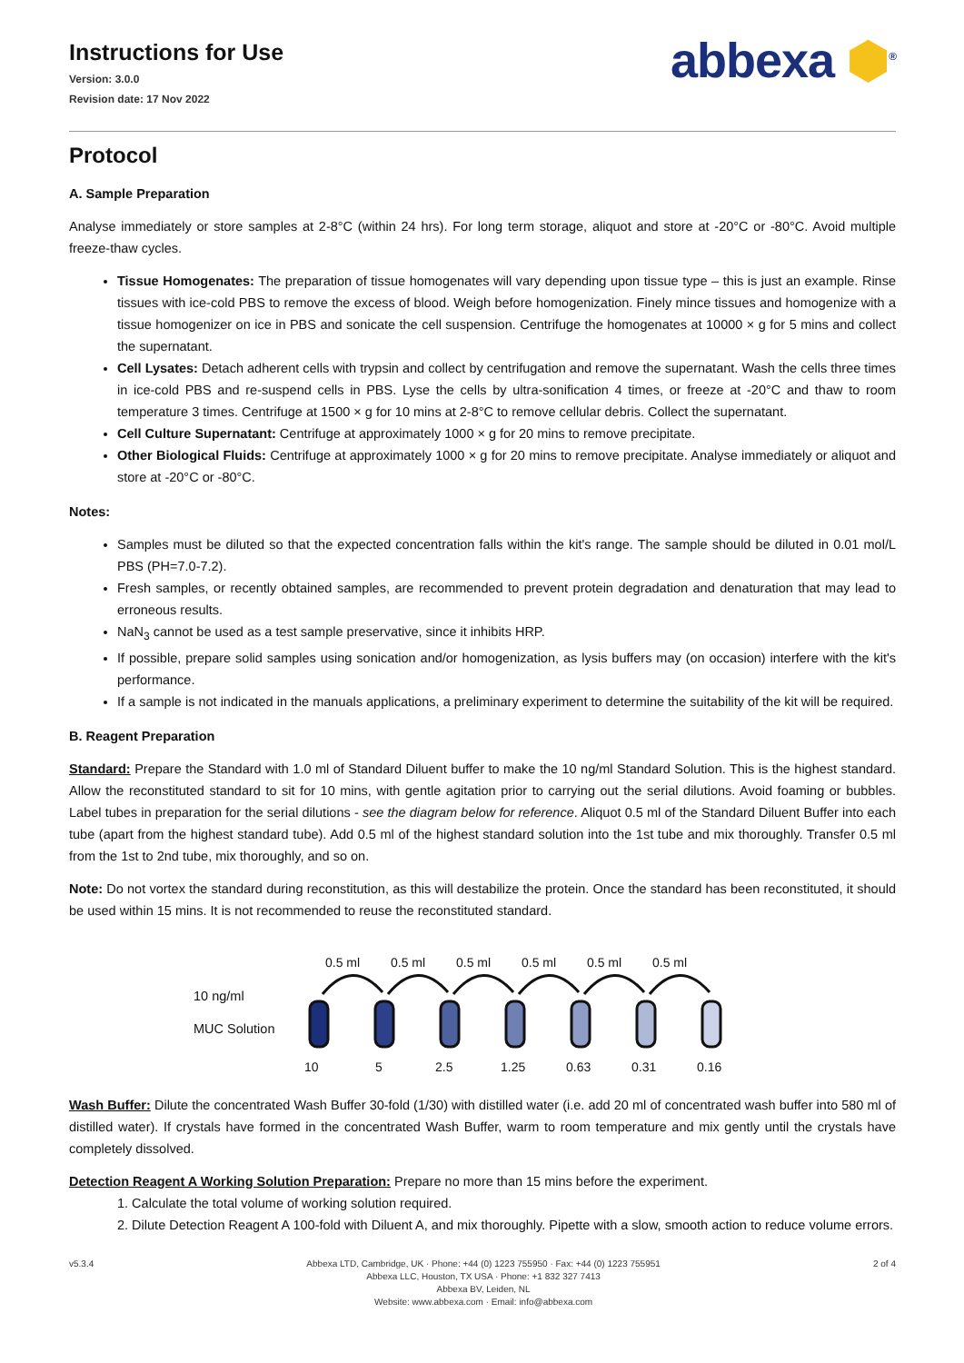Instructions for Use
Version: 3.0.0
Revision date: 17 Nov 2022
abbexa ⬢<sup>®</sup>
Protocol
A. Sample Preparation
Analyse immediately or store samples at 2-8°C (within 24 hrs). For long term storage, aliquot and store at -20°C or -80°C. Avoid multiple freeze-thaw cycles.
Tissue Homogenates: The preparation of tissue homogenates will vary depending upon tissue type – this is just an example. Rinse tissues with ice-cold PBS to remove the excess of blood. Weigh before homogenization. Finely mince tissues and homogenize with a tissue homogenizer on ice in PBS and sonicate the cell suspension. Centrifuge the homogenates at 10000 × g for 5 mins and collect the supernatant.
Cell Lysates: Detach adherent cells with trypsin and collect by centrifugation and remove the supernatant. Wash the cells three times in ice-cold PBS and re-suspend cells in PBS. Lyse the cells by ultra-sonification 4 times, or freeze at -20°C and thaw to room temperature 3 times. Centrifuge at 1500 × g for 10 mins at 2-8°C to remove cellular debris. Collect the supernatant.
Cell Culture Supernatant: Centrifuge at approximately 1000 × g for 20 mins to remove precipitate.
Other Biological Fluids: Centrifuge at approximately 1000 × g for 20 mins to remove precipitate. Analyse immediately or aliquot and store at -20°C or -80°C.
Notes:
Samples must be diluted so that the expected concentration falls within the kit's range. The sample should be diluted in 0.01 mol/L PBS (PH=7.0-7.2).
Fresh samples, or recently obtained samples, are recommended to prevent protein degradation and denaturation that may lead to erroneous results.
NaN<sub>3</sub> cannot be used as a test sample preservative, since it inhibits HRP.
If possible, prepare solid samples using sonication and/or homogenization, as lysis buffers may (on occasion) interfere with the kit's performance.
If a sample is not indicated in the manuals applications, a preliminary experiment to determine the suitability of the kit will be required.
B. Reagent Preparation
Standard: Prepare the Standard with 1.0 ml of Standard Diluent buffer to make the 10 ng/ml Standard Solution. This is the highest standard. Allow the reconstituted standard to sit for 10 mins, with gentle agitation prior to carrying out the serial dilutions. Avoid foaming or bubbles. Label tubes in preparation for the serial dilutions - see the diagram below for reference. Aliquot 0.5 ml of the Standard Diluent Buffer into each tube (apart from the highest standard tube). Add 0.5 ml of the highest standard solution into the 1st tube and mix thoroughly. Transfer 0.5 ml from the 1st to 2nd tube, mix thoroughly, and so on.
Note: Do not vortex the standard during reconstitution, as this will destabilize the protein. Once the standard has been reconstituted, it should be used within 15 mins. It is not recommended to reuse the reconstituted standard.
10 ng/ml
MUC Solution
0.5 ml
0.5 ml
0.5 ml
0.5 ml
0.5 ml
0.5 ml
10
5
2.5
1.25
0.63
0.31
0.16
Wash Buffer: Dilute the concentrated Wash Buffer 30-fold (1/30) with distilled water (i.e. add 20 ml of concentrated wash buffer into 580 ml of distilled water). If crystals have formed in the concentrated Wash Buffer, warm to room temperature and mix gently until the crystals have completely dissolved.
Detection Reagent A Working Solution Preparation: Prepare no more than 15 mins before the experiment.
1. Calculate the total volume of working solution required.
2. Dilute Detection Reagent A 100-fold with Diluent A, and mix thoroughly. Pipette with a slow, smooth action to reduce volume errors.
v5.3.4 Abbexa LTD, Cambridge, UK · Phone: +44 (0) 1223 755950 · Fax: +44 (0) 1223 755951
Abbexa LLC, Houston, TX USA · Phone: +1 832 327 7413
Abbexa BV, Leiden, NL
Website: www.abbexa.com · Email: info@abbexa.com
2 of 4